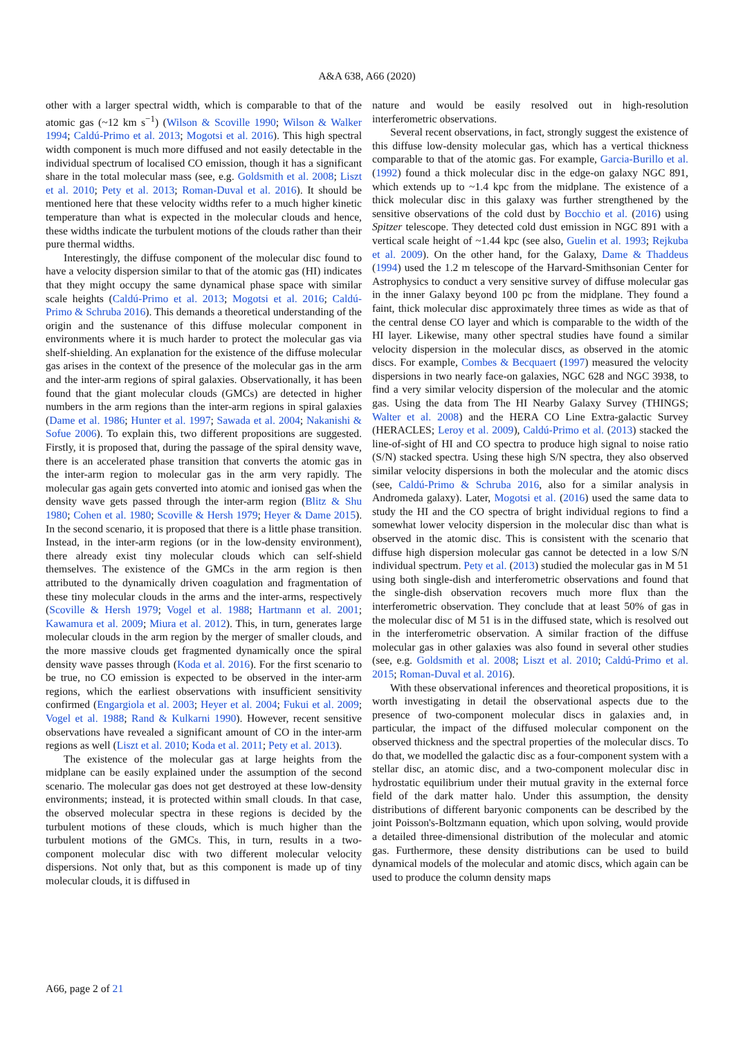A&A 638, A66 (2020)
other with a larger spectral width, which is comparable to that of the atomic gas (~12 km s<sup>−1</sup>) (Wilson & Scoville 1990; Wilson & Walker 1994; Caldú-Primo et al. 2013; Mogotsi et al. 2016). This high spectral width component is much more diffused and not easily detectable in the individual spectrum of localised CO emission, though it has a significant share in the total molecular mass (see, e.g. Goldsmith et al. 2008; Liszt et al. 2010; Pety et al. 2013; Roman-Duval et al. 2016). It should be mentioned here that these velocity widths refer to a much higher kinetic temperature than what is expected in the molecular clouds and hence, these widths indicate the turbulent motions of the clouds rather than their pure thermal widths.
Interestingly, the diffuse component of the molecular disc found to have a velocity dispersion similar to that of the atomic gas (HI) indicates that they might occupy the same dynamical phase space with similar scale heights (Caldú-Primo et al. 2013; Mogotsi et al. 2016; Caldú-Primo & Schruba 2016). This demands a theoretical understanding of the origin and the sustenance of this diffuse molecular component in environments where it is much harder to protect the molecular gas via shelf-shielding. An explanation for the existence of the diffuse molecular gas arises in the context of the presence of the molecular gas in the arm and the inter-arm regions of spiral galaxies. Observationally, it has been found that the giant molecular clouds (GMCs) are detected in higher numbers in the arm regions than the inter-arm regions in spiral galaxies (Dame et al. 1986; Hunter et al. 1997; Sawada et al. 2004; Nakanishi & Sofue 2006). To explain this, two different propositions are suggested. Firstly, it is proposed that, during the passage of the spiral density wave, there is an accelerated phase transition that converts the atomic gas in the inter-arm region to molecular gas in the arm very rapidly. The molecular gas again gets converted into atomic and ionised gas when the density wave gets passed through the inter-arm region (Blitz & Shu 1980; Cohen et al. 1980; Scoville & Hersh 1979; Heyer & Dame 2015). In the second scenario, it is proposed that there is a little phase transition. Instead, in the inter-arm regions (or in the low-density environment), there already exist tiny molecular clouds which can self-shield themselves. The existence of the GMCs in the arm region is then attributed to the dynamically driven coagulation and fragmentation of these tiny molecular clouds in the arms and the inter-arms, respectively (Scoville & Hersh 1979; Vogel et al. 1988; Hartmann et al. 2001; Kawamura et al. 2009; Miura et al. 2012). This, in turn, generates large molecular clouds in the arm region by the merger of smaller clouds, and the more massive clouds get fragmented dynamically once the spiral density wave passes through (Koda et al. 2016). For the first scenario to be true, no CO emission is expected to be observed in the inter-arm regions, which the earliest observations with insufficient sensitivity confirmed (Engargiola et al. 2003; Heyer et al. 2004; Fukui et al. 2009; Vogel et al. 1988; Rand & Kulkarni 1990). However, recent sensitive observations have revealed a significant amount of CO in the inter-arm regions as well (Liszt et al. 2010; Koda et al. 2011; Pety et al. 2013).
The existence of the molecular gas at large heights from the midplane can be easily explained under the assumption of the second scenario. The molecular gas does not get destroyed at these low-density environments; instead, it is protected within small clouds. In that case, the observed molecular spectra in these regions is decided by the turbulent motions of these clouds, which is much higher than the turbulent motions of the GMCs. This, in turn, results in a two-component molecular disc with two different molecular velocity dispersions. Not only that, but as this component is made up of tiny molecular clouds, it is diffused in
nature and would be easily resolved out in high-resolution interferometric observations.
Several recent observations, in fact, strongly suggest the existence of this diffuse low-density molecular gas, which has a vertical thickness comparable to that of the atomic gas. For example, Garcia-Burillo et al. (1992) found a thick molecular disc in the edge-on galaxy NGC 891, which extends up to ~1.4 kpc from the midplane. The existence of a thick molecular disc in this galaxy was further strengthened by the sensitive observations of the cold dust by Bocchio et al. (2016) using Spitzer telescope. They detected cold dust emission in NGC 891 with a vertical scale height of ~1.44 kpc (see also, Guelin et al. 1993; Rejkuba et al. 2009). On the other hand, for the Galaxy, Dame & Thaddeus (1994) used the 1.2 m telescope of the Harvard-Smithsonian Center for Astrophysics to conduct a very sensitive survey of diffuse molecular gas in the inner Galaxy beyond 100 pc from the midplane. They found a faint, thick molecular disc approximately three times as wide as that of the central dense CO layer and which is comparable to the width of the HI layer. Likewise, many other spectral studies have found a similar velocity dispersion in the molecular discs, as observed in the atomic discs. For example, Combes & Becquaert (1997) measured the velocity dispersions in two nearly face-on galaxies, NGC 628 and NGC 3938, to find a very similar velocity dispersion of the molecular and the atomic gas. Using the data from The HI Nearby Galaxy Survey (THINGS; Walter et al. 2008) and the HERA CO Line Extra-galactic Survey (HERACLES; Leroy et al. 2009), Caldú-Primo et al. (2013) stacked the line-of-sight of HI and CO spectra to produce high signal to noise ratio (S/N) stacked spectra. Using these high S/N spectra, they also observed similar velocity dispersions in both the molecular and the atomic discs (see, Caldú-Primo & Schruba 2016, also for a similar analysis in Andromeda galaxy). Later, Mogotsi et al. (2016) used the same data to study the HI and the CO spectra of bright individual regions to find a somewhat lower velocity dispersion in the molecular disc than what is observed in the atomic disc. This is consistent with the scenario that diffuse high dispersion molecular gas cannot be detected in a low S/N individual spectrum. Pety et al. (2013) studied the molecular gas in M 51 using both single-dish and interferometric observations and found that the single-dish observation recovers much more flux than the interferometric observation. They conclude that at least 50% of gas in the molecular disc of M 51 is in the diffused state, which is resolved out in the interferometric observation. A similar fraction of the diffuse molecular gas in other galaxies was also found in several other studies (see, e.g. Goldsmith et al. 2008; Liszt et al. 2010; Caldú-Primo et al. 2015; Roman-Duval et al. 2016).
With these observational inferences and theoretical propositions, it is worth investigating in detail the observational aspects due to the presence of two-component molecular discs in galaxies and, in particular, the impact of the diffused molecular component on the observed thickness and the spectral properties of the molecular discs. To do that, we modelled the galactic disc as a four-component system with a stellar disc, an atomic disc, and a two-component molecular disc in hydrostatic equilibrium under their mutual gravity in the external force field of the dark matter halo. Under this assumption, the density distributions of different baryonic components can be described by the joint Poisson's-Boltzmann equation, which upon solving, would provide a detailed three-dimensional distribution of the molecular and atomic gas. Furthermore, these density distributions can be used to build dynamical models of the molecular and atomic discs, which again can be used to produce the column density maps
A66, page 2 of 21